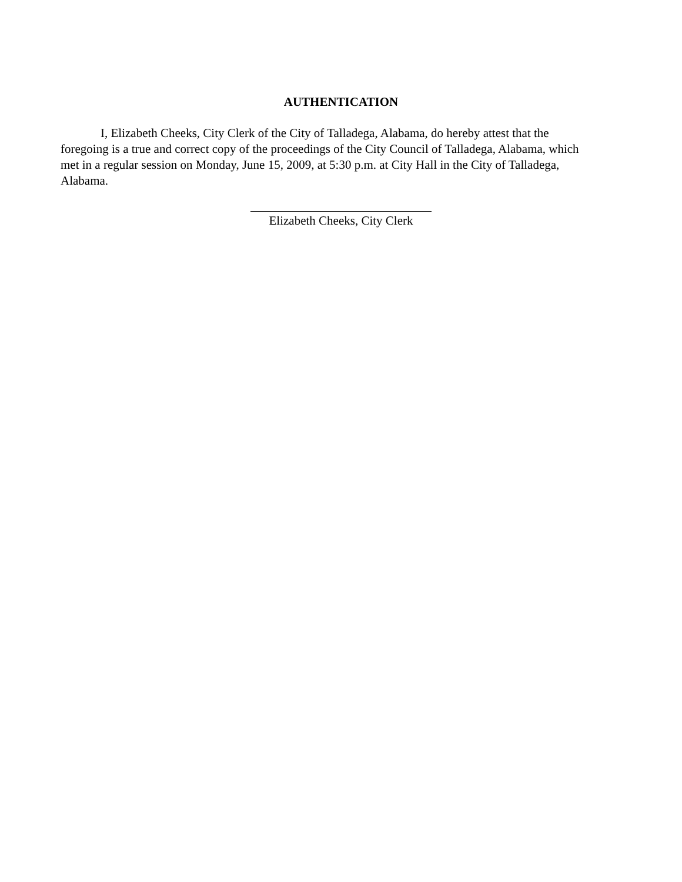AUTHENTICATION
I, Elizabeth Cheeks, City Clerk of the City of Talladega, Alabama, do hereby attest that the foregoing is a true and correct copy of the proceedings of the City Council of Talladega, Alabama, which met in a regular session on Monday, June 15, 2009, at 5:30 p.m. at City Hall in the City of Talladega, Alabama.
Elizabeth Cheeks, City Clerk